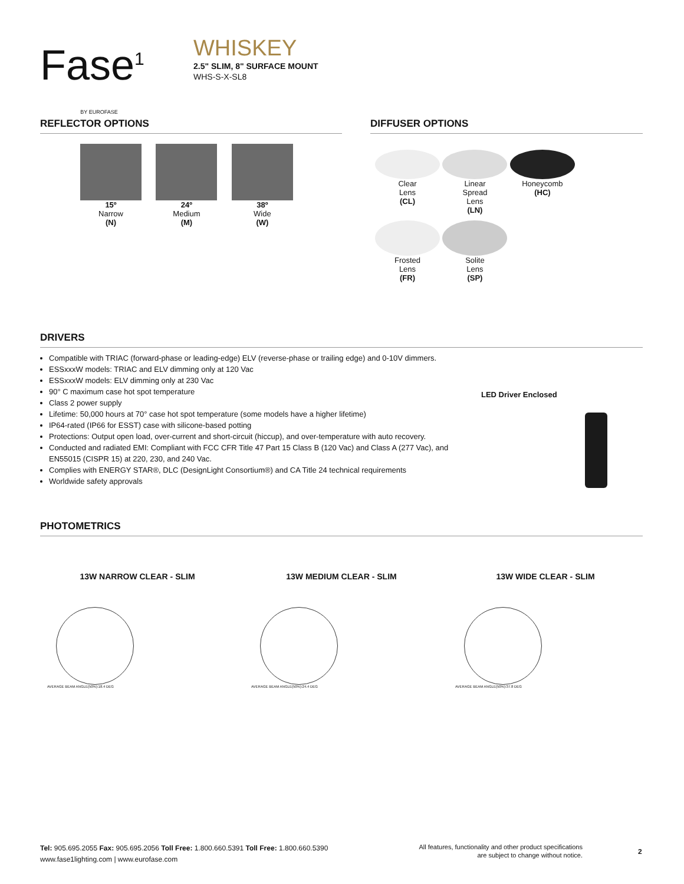Fase<sup>1</sup> BY EUROFASE
WHISKEY
2.5" SLIM, 8" SURFACE MOUNT
WHS-S-X-SL8
REFLECTOR OPTIONS DIFFUSER OPTIONS
15º
Narrow
(N)
24º
Medium
(M)
38º
Wide
(W)
Clear
Lens
(CL)
Linear
Spread
Lens
(LN)
Honeycomb
(HC)
Frosted
Lens
(FR)
Solite
Lens
(SP)
DRIVERS
Compatible with TRIAC (forward-phase or leading-edge) ELV (reverse-phase or trailing edge) and 0-10V dimmers.
ESSxxxW models: TRIAC and ELV dimming only at 120 Vac
ESSxxxW models: ELV dimming only at 230 Vac
90° C maximum case hot spot temperature
Class 2 power supply
Lifetime: 50,000 hours at 70° case hot spot temperature (some models have a higher lifetime)
IP64-rated (IP66 for ESST) case with silicone-based potting
Protections: Output open load, over-current and short-circuit (hiccup), and over-temperature with auto recovery.
Conducted and radiated EMI: Compliant with FCC CFR Title 47 Part 15 Class B (120 Vac) and Class A (277 Vac), and EN55015 (CISPR 15) at 220, 230, and 240 Vac.
Complies with ENERGY STAR®, DLC (DesignLight Consortium®) and CA Title 24 technical requirements
Worldwide safety approvals
LED Driver Enclosed
PHOTOMETRICS
13W NARROW CLEAR - SLIM 13W MEDIUM CLEAR - SLIM 13W WIDE CLEAR - SLIM
AVERAGE BEAM ANGLE(50%):18.4 DEG AVERAGE BEAM ANGLE(50%):24.4 DEG AVERAGE BEAM ANGLE(50%):37.8 DEG
Tel: 905.695.2055 Fax: 905.695.2056 Toll Free: 1.800.660.5391 Toll Free: 1.800.660.5390
www.fase1lighting.com | www.eurofase.com
All features, functionality and other product specifications are subject to change without notice.
2